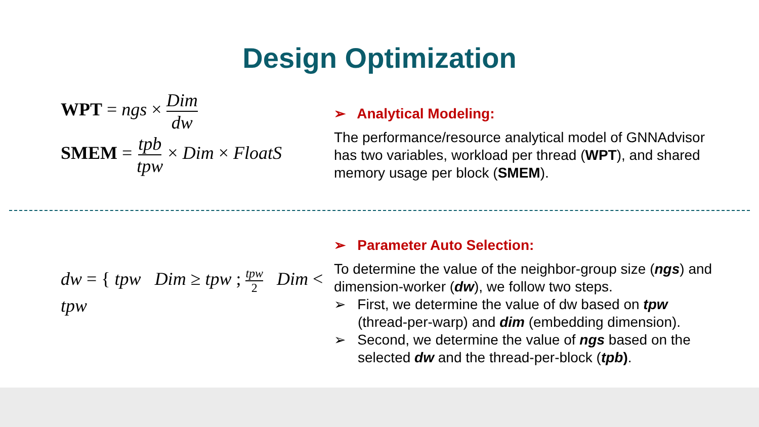Design Optimization
WPT = ngs × Dim dw
SMEM = tpb tpw × Dim × FloatS
➢ Analytical Modeling:
The performance/resource analytical model of GNNAdvisor has two variables, workload per thread (WPT), and shared memory usage per block (SMEM).
dw = { tpw Dim ≥ tpw ; tpw 2 Dim < tpw
➢ Parameter Auto Selection:
To determine the value of the neighbor-group size (ngs) and dimension-worker (dw), we follow two steps.
➢ First, we determine the value of dw based on tpw (thread-per-warp) and dim (embedding dimension).
➢ Second, we determine the value of ngs based on the selected dw and the thread-per-block (tpb).